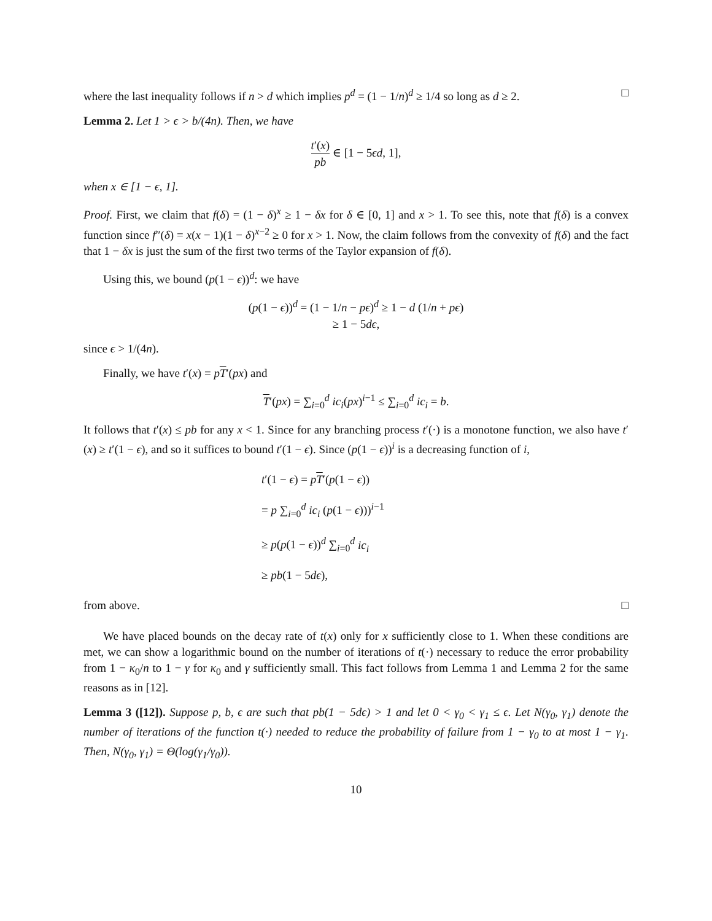where the last inequality follows if n > d which implies p<sup>d</sup> = (1 − 1/n)<sup>d</sup> ≥ 1/4 so long as d ≥ 2. □
Lemma 2. Let 1 > ϵ > b/(4n). Then, we have
t′(x) pb ∈ [1 − 5ϵd, 1],
when x ∈ [1 − ϵ, 1].
Proof. First, we claim that f(δ) = (1 − δ)<sup>x</sup> ≥ 1 − δx for δ ∈ [0, 1] and x > 1. To see this, note that f(δ) is a convex function since f″(δ) = x(x − 1)(1 − δ)<sup>x−2</sup> ≥ 0 for x > 1. Now, the claim follows from the convexity of f(δ) and the fact that 1 − δx is just the sum of the first two terms of the Taylor expansion of f(δ).
Using this, we bound (p(1 − ϵ))<sup>d</sup>: we have
(p(1 − ϵ))<sup>d</sup> = (1 − 1/n − pϵ)<sup>d</sup> ≥ 1 − d (1/n + pϵ)
≥ 1 − 5dϵ,
since ϵ > 1/(4n).
Finally, we have t′(x) = pT′(px) and
T′(px) = ∑<sub>i=0</sub><sup>d</sup> ic<sub>i</sub>(px)<sup>i−1</sup> ≤ ∑<sub>i=0</sub><sup>d</sup> ic<sub>i</sub> = b.
It follows that t′(x) ≤ pb for any x < 1. Since for any branching process t′(·) is a monotone function, we also have t′(x) ≥ t′(1 − ϵ), and so it suffices to bound t′(1 − ϵ). Since (p(1 − ϵ))<sup>i</sup> is a decreasing function of i,
t′(1 − ϵ) = pT′(p(1 − ϵ))
= p ∑<sub>i=0</sub><sup>d</sup> ic<sub>i</sub> (p(1 − ϵ)))<sup>i−1</sup>
≥ p(p(1 − ϵ))<sup>d</sup> ∑<sub>i=0</sub><sup>d</sup> ic<sub>i</sub>
≥ pb(1 − 5dϵ),
from above. □
We have placed bounds on the decay rate of t(x) only for x sufficiently close to 1. When these conditions are met, we can show a logarithmic bound on the number of iterations of t(·) necessary to reduce the error probability from 1 − κ<sub>0</sub>/n to 1 − γ for κ<sub>0</sub> and γ sufficiently small. This fact follows from Lemma 1 and Lemma 2 for the same reasons as in [12].
Lemma 3 ([12]). Suppose p, b, ϵ are such that pb(1 − 5dϵ) > 1 and let 0 < γ<sub>0</sub> < γ<sub>1</sub> ≤ ϵ. Let N(γ<sub>0</sub>, γ<sub>1</sub>) denote the number of iterations of the function t(·) needed to reduce the probability of failure from 1 − γ<sub>0</sub> to at most 1 − γ<sub>1</sub>. Then, N(γ<sub>0</sub>, γ<sub>1</sub>) = Θ(log(γ<sub>1</sub>/γ<sub>0</sub>)).
10